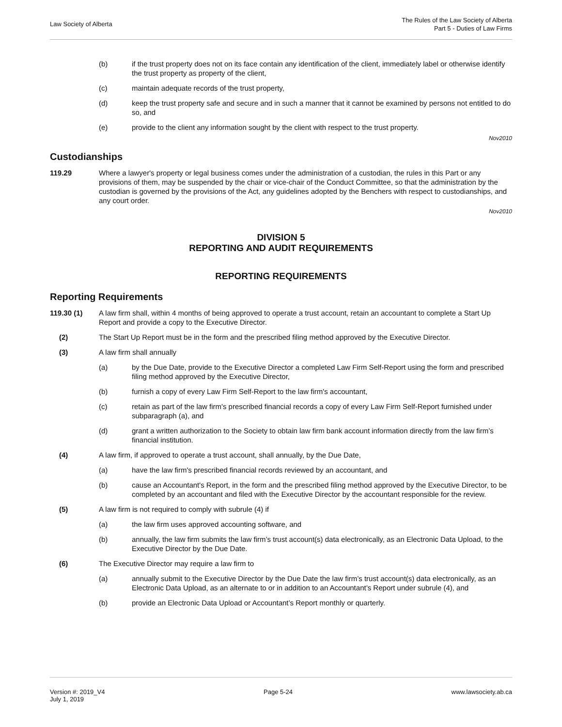Law Society of Alberta
The Rules of the Law Society of Alberta
Part 5 - Duties of Law Firms
(b) if the trust property does not on its face contain any identification of the client, immediately label or otherwise identify the trust property as property of the client,
(c) maintain adequate records of the trust property,
(d) keep the trust property safe and secure and in such a manner that it cannot be examined by persons not entitled to do so, and
(e) provide to the client any information sought by the client with respect to the trust property.
Nov2010
Custodianships
119.29 Where a lawyer's property or legal business comes under the administration of a custodian, the rules in this Part or any provisions of them, may be suspended by the chair or vice-chair of the Conduct Committee, so that the administration by the custodian is governed by the provisions of the Act, any guidelines adopted by the Benchers with respect to custodianships, and any court order.
Nov2010
DIVISION 5
REPORTING AND AUDIT REQUIREMENTS
REPORTING REQUIREMENTS
Reporting Requirements
119.30 (1) A law firm shall, within 4 months of being approved to operate a trust account, retain an accountant to complete a Start Up Report and provide a copy to the Executive Director.
(2) The Start Up Report must be in the form and the prescribed filing method approved by the Executive Director.
(3) A law firm shall annually
(a) by the Due Date, provide to the Executive Director a completed Law Firm Self-Report using the form and prescribed filing method approved by the Executive Director,
(b) furnish a copy of every Law Firm Self-Report to the law firm's accountant,
(c) retain as part of the law firm's prescribed financial records a copy of every Law Firm Self-Report furnished under subparagraph (a), and
(d) grant a written authorization to the Society to obtain law firm bank account information directly from the law firm’s financial institution.
(4) A law firm, if approved to operate a trust account, shall annually, by the Due Date,
(a) have the law firm's prescribed financial records reviewed by an accountant, and
(b) cause an Accountant's Report, in the form and the prescribed filing method approved by the Executive Director, to be completed by an accountant and filed with the Executive Director by the accountant responsible for the review.
(5) A law firm is not required to comply with subrule (4) if
(a) the law firm uses approved accounting software, and
(b) annually, the law firm submits the law firm’s trust account(s) data electronically, as an Electronic Data Upload, to the Executive Director by the Due Date.
(6) The Executive Director may require a law firm to
(a) annually submit to the Executive Director by the Due Date the law firm’s trust account(s) data electronically, as an Electronic Data Upload, as an alternate to or in addition to an Accountant’s Report under subrule (4), and
(b) provide an Electronic Data Upload or Accountant’s Report monthly or quarterly.
Version #: 2019_V4
July 1, 2019
Page 5-24 www.lawsociety.ab.ca